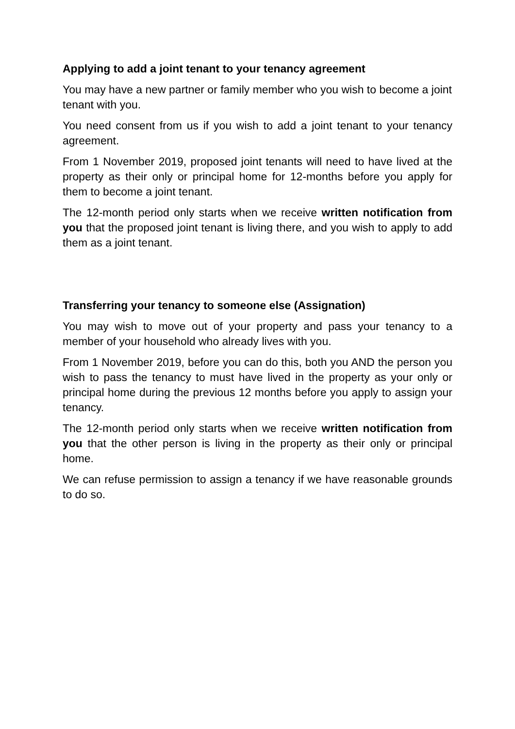Applying to add a joint tenant to your tenancy agreement
You may have a new partner or family member who you wish to become a joint tenant with you.
You need consent from us if you wish to add a joint tenant to your tenancy agreement.
From 1 November 2019, proposed joint tenants will need to have lived at the property as their only or principal home for 12-months before you apply for them to become a joint tenant.
The 12-month period only starts when we receive written notification from you that the proposed joint tenant is living there, and you wish to apply to add them as a joint tenant.
Transferring your tenancy to someone else (Assignation)
You may wish to move out of your property and pass your tenancy to a member of your household who already lives with you.
From 1 November 2019, before you can do this, both you AND the person you wish to pass the tenancy to must have lived in the property as your only or principal home during the previous 12 months before you apply to assign your tenancy.
The 12-month period only starts when we receive written notification from you that the other person is living in the property as their only or principal home.
We can refuse permission to assign a tenancy if we have reasonable grounds to do so.